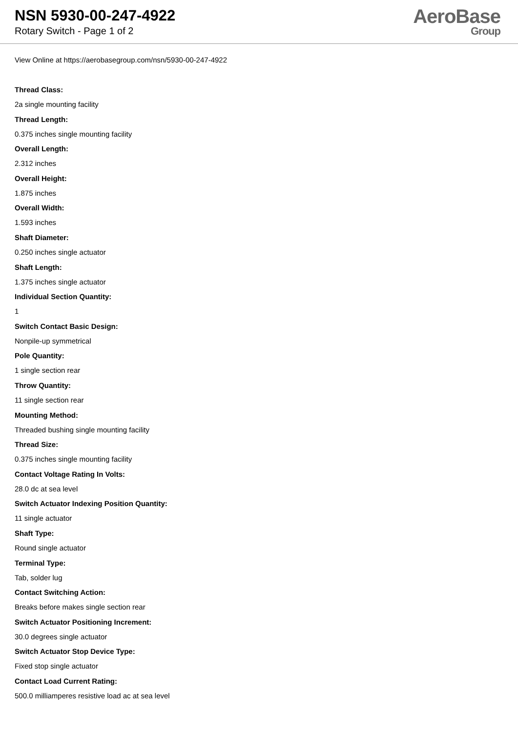NSN 5930-00-247-4922
Rotary Switch - Page 1 of 2
AeroBase
Group
View Online at https://aerobasegroup.com/nsn/5930-00-247-4922
Thread Class:
2a single mounting facility
Thread Length:
0.375 inches single mounting facility
Overall Length:
2.312 inches
Overall Height:
1.875 inches
Overall Width:
1.593 inches
Shaft Diameter:
0.250 inches single actuator
Shaft Length:
1.375 inches single actuator
Individual Section Quantity:
1
Switch Contact Basic Design:
Nonpile-up symmetrical
Pole Quantity:
1 single section rear
Throw Quantity:
11 single section rear
Mounting Method:
Threaded bushing single mounting facility
Thread Size:
0.375 inches single mounting facility
Contact Voltage Rating In Volts:
28.0 dc at sea level
Switch Actuator Indexing Position Quantity:
11 single actuator
Shaft Type:
Round single actuator
Terminal Type:
Tab, solder lug
Contact Switching Action:
Breaks before makes single section rear
Switch Actuator Positioning Increment:
30.0 degrees single actuator
Switch Actuator Stop Device Type:
Fixed stop single actuator
Contact Load Current Rating:
500.0 milliamperes resistive load ac at sea level